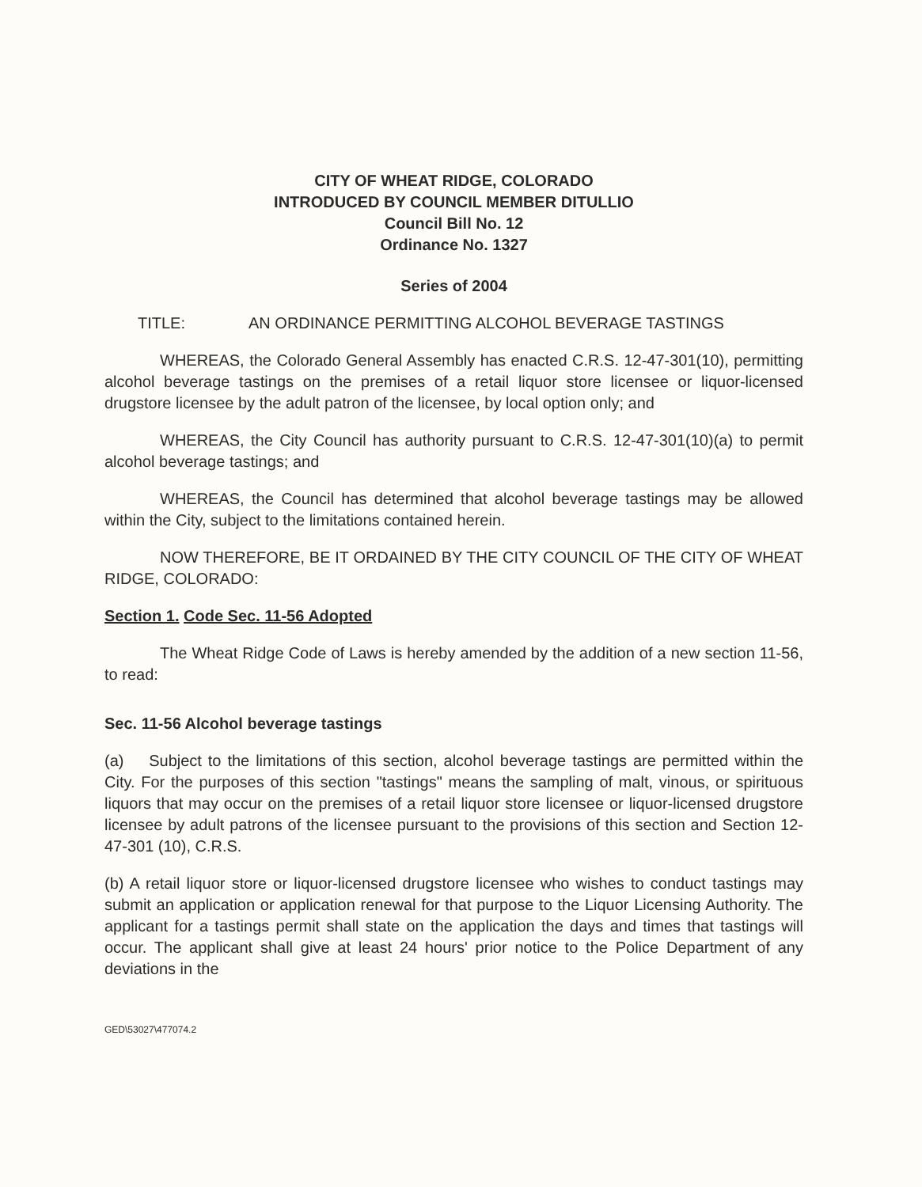CITY OF WHEAT RIDGE, COLORADO
INTRODUCED BY COUNCIL MEMBER DITULLIO
Council Bill No. 12
Ordinance No. 1327
Series of 2004
TITLE: AN ORDINANCE PERMITTING ALCOHOL BEVERAGE TASTINGS
WHEREAS, the Colorado General Assembly has enacted C.R.S. 12-47-301(10), permitting alcohol beverage tastings on the premises of a retail liquor store licensee or liquor-licensed drugstore licensee by the adult patron of the licensee, by local option only; and
WHEREAS, the City Council has authority pursuant to C.R.S. 12-47-301(10)(a) to permit alcohol beverage tastings; and
WHEREAS, the Council has determined that alcohol beverage tastings may be allowed within the City, subject to the limitations contained herein.
NOW THEREFORE, BE IT ORDAINED BY THE CITY COUNCIL OF THE CITY OF WHEAT RIDGE, COLORADO:
Section 1. Code Sec. 11-56 Adopted
The Wheat Ridge Code of Laws is hereby amended by the addition of a new section 11-56, to read:
Sec. 11-56 Alcohol beverage tastings
(a) Subject to the limitations of this section, alcohol beverage tastings are permitted within the City. For the purposes of this section "tastings" means the sampling of malt, vinous, or spirituous liquors that may occur on the premises of a retail liquor store licensee or liquor-licensed drugstore licensee by adult patrons of the licensee pursuant to the provisions of this section and Section 12-47-301 (10), C.R.S.
(b) A retail liquor store or liquor-licensed drugstore licensee who wishes to conduct tastings may submit an application or application renewal for that purpose to the Liquor Licensing Authority. The applicant for a tastings permit shall state on the application the days and times that tastings will occur. The applicant shall give at least 24 hours' prior notice to the Police Department of any deviations in the
GED\53027\477074.2